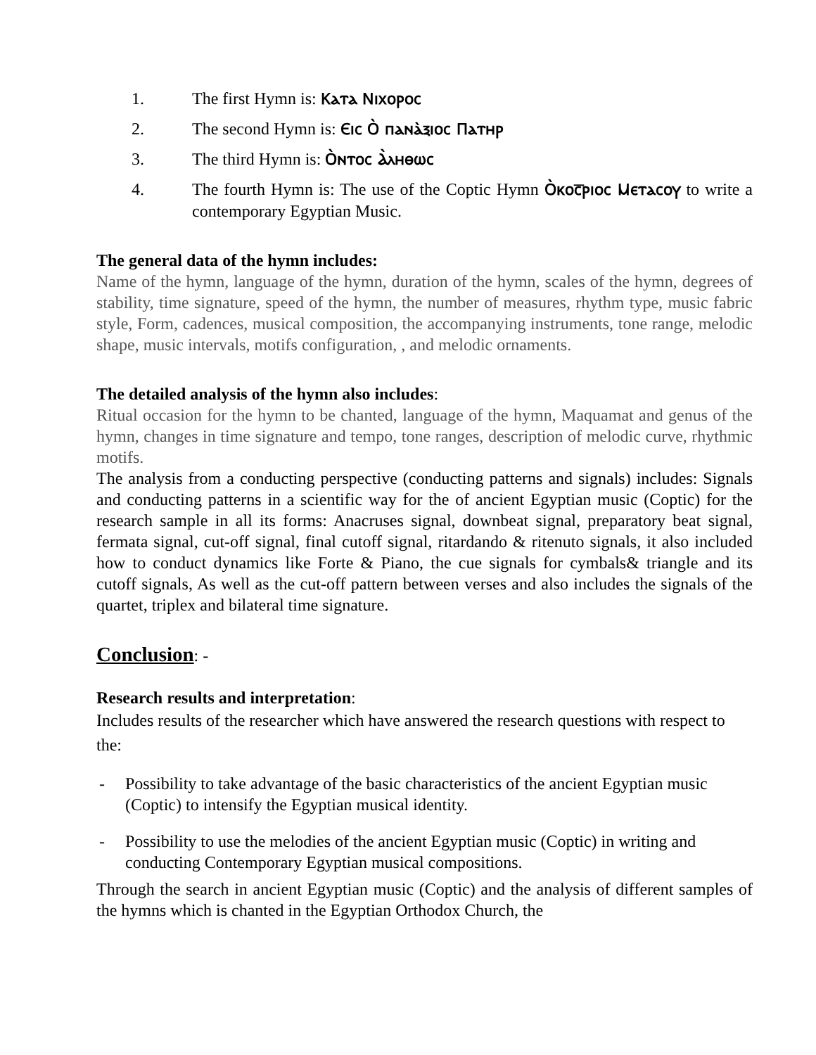1. The first Hymn is: Ⲕⲁⲧⲁ Ⲛⲓⲭⲟⲣⲟⲥ
2. The second Hymn is: Ⲉⲓⲥ Ⲟ̀ ⲡⲁⲛⲁ̀ⲝⲓⲟⲥ Ⲡⲁⲧⲏⲣ
3. The third Hymn is: Ⲟ̀ⲛⲧⲟⲥ Ⲁ̀ⲗⲏⲑⲱⲥ
4. The fourth Hymn is: The use of the Coptic Hymn Ⲟ̀ⲕⲟⲥ̅ⲣⲓⲟⲥ Ⲙⲉⲧⲁⲥⲟⲩ to write a contemporary Egyptian Music.
The general data of the hymn includes:
Name of the hymn, language of the hymn, duration of the hymn, scales of the hymn, degrees of stability, time signature, speed of the hymn, the number of measures, rhythm type, music fabric style, Form, cadences, musical composition, the accompanying instruments, tone range, melodic shape, music intervals, motifs configuration, , and melodic ornaments.
The detailed analysis of the hymn also includes:
Ritual occasion for the hymn to be chanted, language of the hymn, Maquamat and genus of the hymn, changes in time signature and tempo, tone ranges, description of melodic curve, rhythmic motifs.
The analysis from a conducting perspective (conducting patterns and signals) includes: Signals and conducting patterns in a scientific way for the of ancient Egyptian music (Coptic) for the research sample in all its forms: Anacruses signal, downbeat signal, preparatory beat signal, fermata signal, cut-off signal, final cutoff signal, ritardando & ritenuto signals, it also included how to conduct dynamics like Forte & Piano, the cue signals for cymbals& triangle and its cutoff signals, As well as the cut-off pattern between verses and also includes the signals of the quartet, triplex and bilateral time signature.
Conclusion: -
Research results and interpretation:
Includes results of the researcher which have answered the research questions with respect to the:
- Possibility to take advantage of the basic characteristics of the ancient Egyptian music (Coptic) to intensify the Egyptian musical identity.
- Possibility to use the melodies of the ancient Egyptian music (Coptic) in writing and conducting Contemporary Egyptian musical compositions.
Through the search in ancient Egyptian music (Coptic) and the analysis of different samples of the hymns which is chanted in the Egyptian Orthodox Church, the